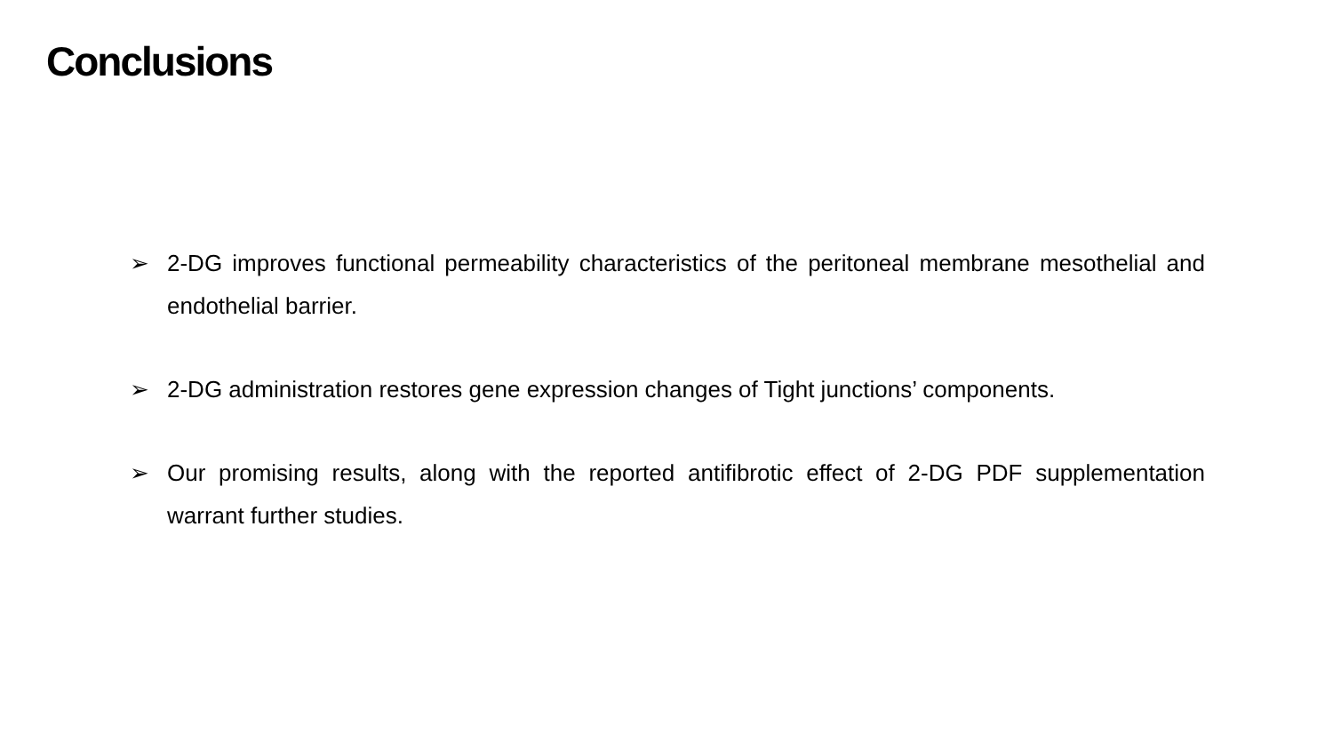Conclusions
➢ 2-DG improves functional permeability characteristics of the peritoneal membrane mesothelial and endothelial barrier.
➢ 2-DG administration restores gene expression changes of Tight junctions’ components.
➢ Our promising results, along with the reported antifibrotic effect of 2-DG PDF supplementation warrant further studies.